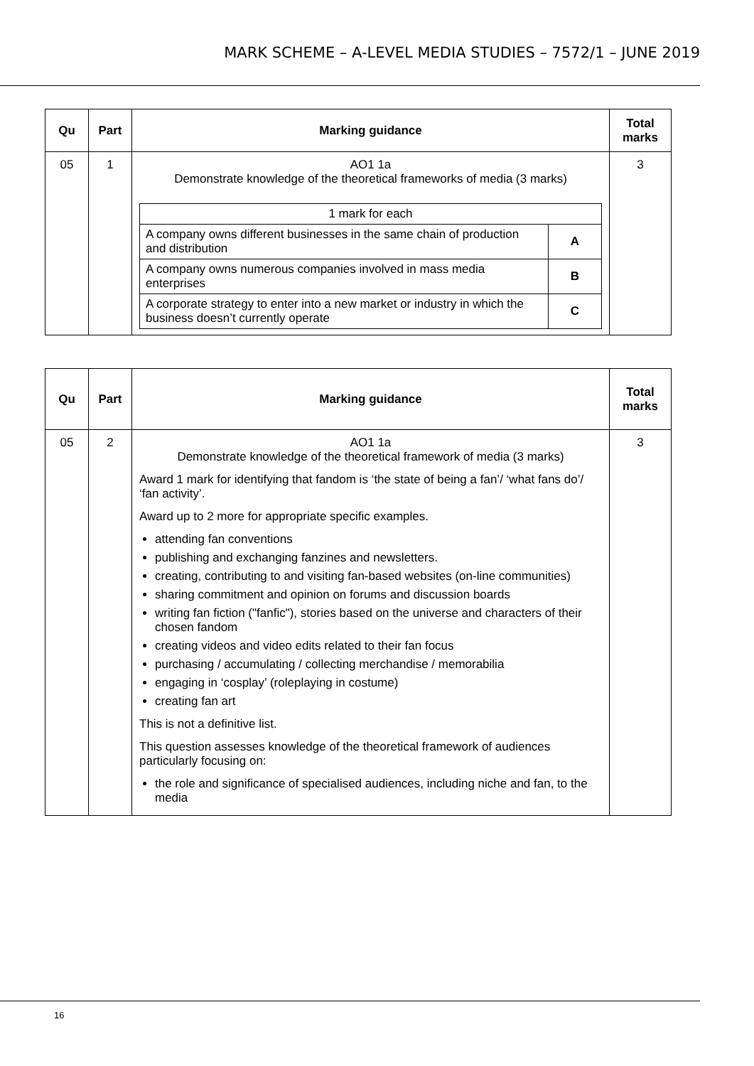MARK SCHEME – A-LEVEL MEDIA STUDIES – 7572/1 – JUNE 2019
| Qu | Part | Marking guidance | Total marks |
| --- | --- | --- | --- |
| 05 | 1 | AO1 1a Demonstrate knowledge of the theoretical frameworks of media (3 marks) / 1 mark for each / / / A company owns different businesses in the same chain of production and distribution / A / / A company owns numerous companies involved in mass media enterprises / B / / A corporate strategy to enter into a new market or industry in which the business doesn’t currently operate / C / | 3 |
| Qu | Part | Marking guidance | Total marks |
| --- | --- | --- | --- |
| 05 | 2 | AO1 1a Demonstrate knowledge of the theoretical framework of media (3 marks) Award 1 mark for identifying that fandom is ‘the state of being a fan’/ ‘what fans do’/ ‘fan activity’. Award up to 2 more for appropriate specific examples. attending fan conventions publishing and exchanging fanzines and newsletters. creating, contributing to and visiting fan-based websites (on-line communities) sharing commitment and opinion on forums and discussion boards writing fan fiction ("fanfic"), stories based on the universe and characters of their chosen fandom creating videos and video edits related to their fan focus purchasing / accumulating / collecting merchandise / memorabilia engaging in ‘cosplay’ (roleplaying in costume) creating fan art This is not a definitive list. This question assesses knowledge of the theoretical framework of audiences particularly focusing on: the role and significance of specialised audiences, including niche and fan, to the media | 3 |
16